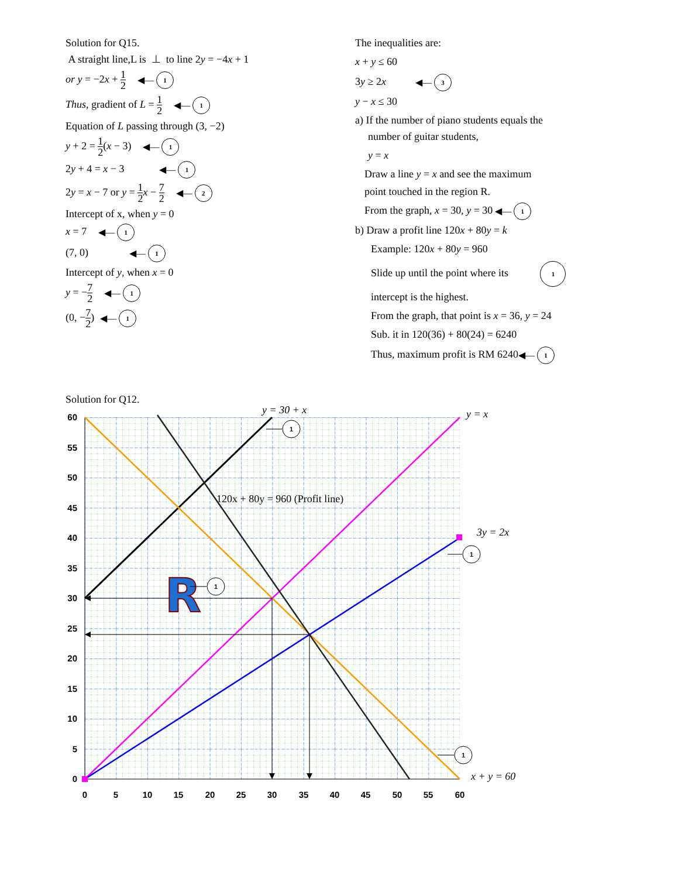Solution for Q15.
A straight line,L is ⊥ to line 2y = −4x + 1
or y = −2x + 1 2 ◀— 1
Thus, gradient of L = 1 2 ◀— 1
Equation of L passing through (3, −2)
y + 2 = 1 2(x − 3) ◀— 1
2y + 4 = x − 3 ◀— 1
2y = x − 7 or y = 1 2 x − 7 2 ◀— 2
Intercept of x, when y = 0
x = 7 ◀— 1
(7, 0) ◀— 1
Intercept of y, when x = 0
y = −7 2 ◀— 1
(0, −7 2) ◀— 1
The inequalities are:
x + y ≤ 60
3y ≥ 2x ◀— 3
y − x ≤ 30
a) If the number of piano students equals the
number of guitar students,
y = x
Draw a line y = x and see the maximum
point touched in the region R.
From the graph, x = 30, y = 30 ◀— 1
b) Draw a profit line 120x + 80y = k
Example: 120x + 80y = 960
Slide up until the point where its 1
intercept is the highest.
From the graph, that point is x = 36, y = 24
Sub. it in 120(36) + 80(24) = 6240
Thus, maximum profit is RM 6240◀— 1
Solution for Q12.
60
55
50
45
40
35
30
25
20
15
10
5
0
0
5
10
15
20
25
30
35
40
45
50
55
60
R
y = 30 + x
y = x
120x + 80y = 960 (Profit line)
3y = 2x
x + y = 60
1
1
1
1